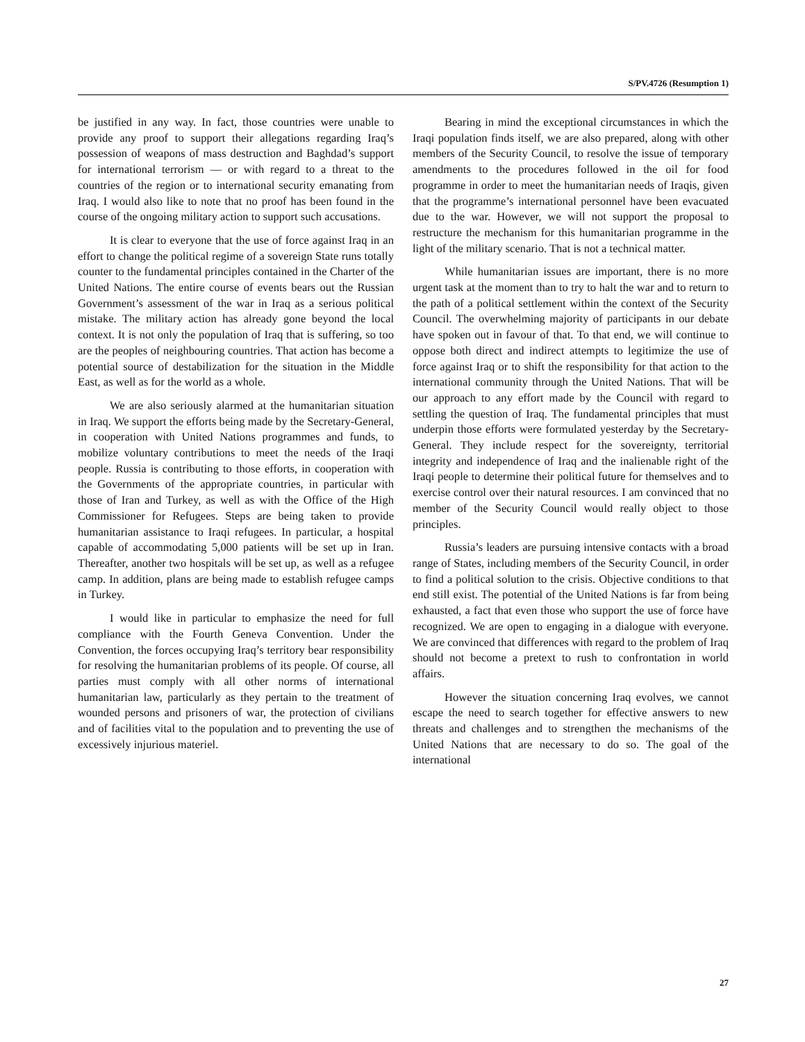S/PV.4726 (Resumption 1)
be justified in any way. In fact, those countries were unable to provide any proof to support their allegations regarding Iraq’s possession of weapons of mass destruction and Baghdad’s support for international terrorism — or with regard to a threat to the countries of the region or to international security emanating from Iraq. I would also like to note that no proof has been found in the course of the ongoing military action to support such accusations.
It is clear to everyone that the use of force against Iraq in an effort to change the political regime of a sovereign State runs totally counter to the fundamental principles contained in the Charter of the United Nations. The entire course of events bears out the Russian Government’s assessment of the war in Iraq as a serious political mistake. The military action has already gone beyond the local context. It is not only the population of Iraq that is suffering, so too are the peoples of neighbouring countries. That action has become a potential source of destabilization for the situation in the Middle East, as well as for the world as a whole.
We are also seriously alarmed at the humanitarian situation in Iraq. We support the efforts being made by the Secretary-General, in cooperation with United Nations programmes and funds, to mobilize voluntary contributions to meet the needs of the Iraqi people. Russia is contributing to those efforts, in cooperation with the Governments of the appropriate countries, in particular with those of Iran and Turkey, as well as with the Office of the High Commissioner for Refugees. Steps are being taken to provide humanitarian assistance to Iraqi refugees. In particular, a hospital capable of accommodating 5,000 patients will be set up in Iran. Thereafter, another two hospitals will be set up, as well as a refugee camp. In addition, plans are being made to establish refugee camps in Turkey.
I would like in particular to emphasize the need for full compliance with the Fourth Geneva Convention. Under the Convention, the forces occupying Iraq’s territory bear responsibility for resolving the humanitarian problems of its people. Of course, all parties must comply with all other norms of international humanitarian law, particularly as they pertain to the treatment of wounded persons and prisoners of war, the protection of civilians and of facilities vital to the population and to preventing the use of excessively injurious materiel.
Bearing in mind the exceptional circumstances in which the Iraqi population finds itself, we are also prepared, along with other members of the Security Council, to resolve the issue of temporary amendments to the procedures followed in the oil for food programme in order to meet the humanitarian needs of Iraqis, given that the programme’s international personnel have been evacuated due to the war. However, we will not support the proposal to restructure the mechanism for this humanitarian programme in the light of the military scenario. That is not a technical matter.
While humanitarian issues are important, there is no more urgent task at the moment than to try to halt the war and to return to the path of a political settlement within the context of the Security Council. The overwhelming majority of participants in our debate have spoken out in favour of that. To that end, we will continue to oppose both direct and indirect attempts to legitimize the use of force against Iraq or to shift the responsibility for that action to the international community through the United Nations. That will be our approach to any effort made by the Council with regard to settling the question of Iraq. The fundamental principles that must underpin those efforts were formulated yesterday by the Secretary-General. They include respect for the sovereignty, territorial integrity and independence of Iraq and the inalienable right of the Iraqi people to determine their political future for themselves and to exercise control over their natural resources. I am convinced that no member of the Security Council would really object to those principles.
Russia’s leaders are pursuing intensive contacts with a broad range of States, including members of the Security Council, in order to find a political solution to the crisis. Objective conditions to that end still exist. The potential of the United Nations is far from being exhausted, a fact that even those who support the use of force have recognized. We are open to engaging in a dialogue with everyone. We are convinced that differences with regard to the problem of Iraq should not become a pretext to rush to confrontation in world affairs.
However the situation concerning Iraq evolves, we cannot escape the need to search together for effective answers to new threats and challenges and to strengthen the mechanisms of the United Nations that are necessary to do so. The goal of the international
27